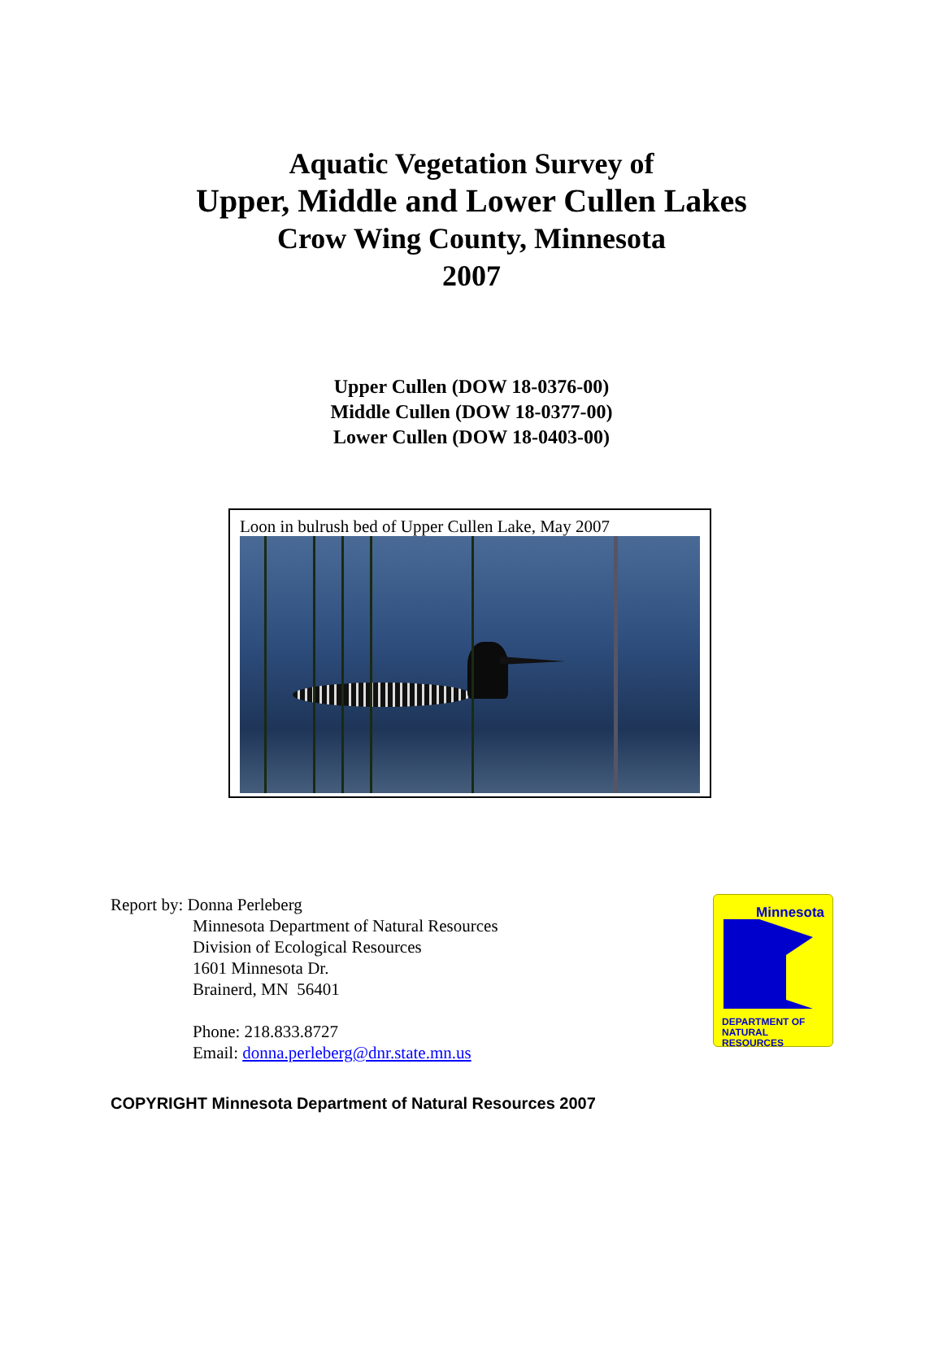Aquatic Vegetation Survey of
Upper, Middle and Lower Cullen Lakes
Crow Wing County, Minnesota
2007
Upper Cullen (DOW 18-0376-00)
Middle Cullen (DOW 18-0377-00)
Lower Cullen (DOW 18-0403-00)
Loon in bulrush bed of Upper Cullen Lake, May 2007
Report by: Donna Perleberg
Minnesota Department of Natural Resources
Division of Ecological Resources
1601 Minnesota Dr.
Brainerd, MN 56401
Phone: 218.833.8727
Email: donna.perleberg@dnr.state.mn.us
Minnesota
DEPARTMENT OF
NATURAL RESOURCES
COPYRIGHT Minnesota Department of Natural Resources 2007